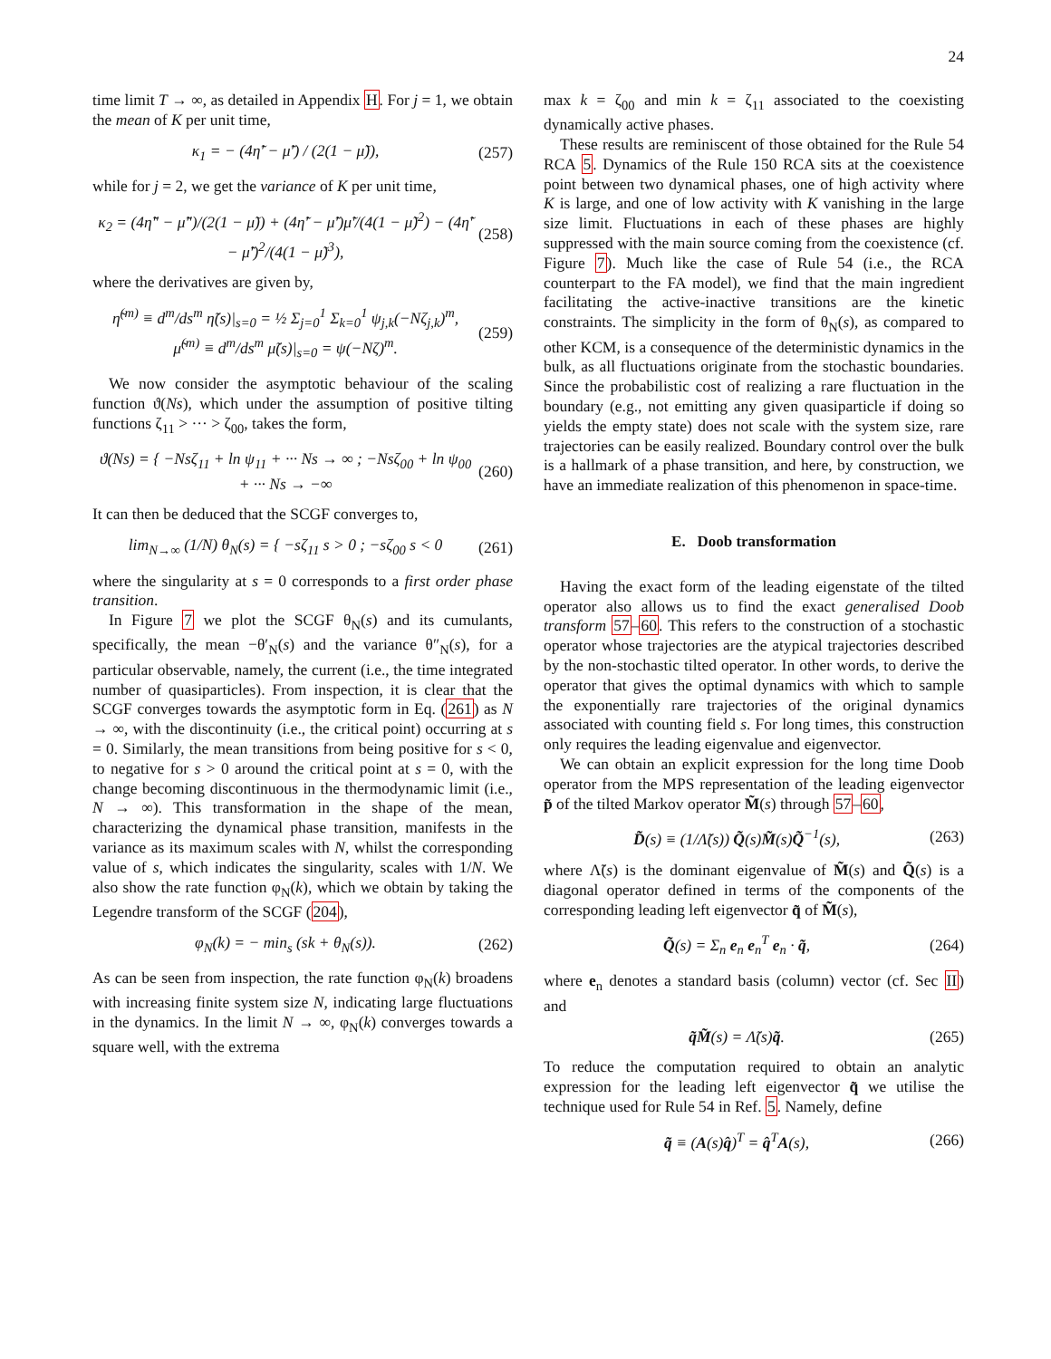24
time limit T → ∞, as detailed in Appendix H. For j = 1, we obtain the mean of K per unit time,
κ<sub>1</sub> = − (4η̃′ − μ̃′) / (2(1 − μ̃)), (257)
while for j = 2, we get the variance of K per unit time,
κ<sub>2</sub> = (4η̃″ − μ̃″)/(2(1 − μ̃)) + (4η̃′ − μ̃′)μ̃′/(4(1 − μ̃)<sup>2</sup>) − (4η̃′ − μ̃′)<sup>2</sup>/(4(1 − μ̃)<sup>3</sup>), (258)
where the derivatives are given by,
η̃<sup>(m)</sup> ≡ d<sup>m</sup>/ds<sup>m</sup> η̃(s)|<sub>s=0</sub> = ½ Σ<sub>j=0</sub><sup>1</sup> Σ<sub>k=0</sub><sup>1</sup> ψ<sub>j,k</sub>(−Nζ<sub>j,k</sub>)<sup>m</sup>,
μ̃<sup>(m)</sup> ≡ d<sup>m</sup>/ds<sup>m</sup> μ̃(s)|<sub>s=0</sub> = ψ(−Nζ)<sup>m</sup>. (259)
We now consider the asymptotic behaviour of the scaling function ϑ(Ns), which under the assumption of positive tilting functions ζ<sub>11</sub> > ··· > ζ<sub>00</sub>, takes the form,
ϑ(Ns) = { −Nsζ<sub>11</sub> + ln ψ<sub>11</sub> + ··· Ns → ∞ ; −Nsζ<sub>00</sub> + ln ψ<sub>00</sub> + ··· Ns → −∞ (260)
It can then be deduced that the SCGF converges to,
lim<sub>N→∞</sub> (1/N) θ<sub>N</sub>(s) = { −sζ<sub>11</sub> s > 0 ; −sζ<sub>00</sub> s < 0 (261)
where the singularity at s = 0 corresponds to a first order phase transition.
In Figure 7 we plot the SCGF θ<sub>N</sub>(s) and its cumulants, specifically, the mean −θ′<sub>N</sub>(s) and the variance θ″<sub>N</sub>(s), for a particular observable, namely, the current (i.e., the time integrated number of quasiparticles). From inspection, it is clear that the SCGF converges towards the asymptotic form in Eq. (261) as N → ∞, with the discontinuity (i.e., the critical point) occurring at s = 0. Similarly, the mean transitions from being positive for s < 0, to negative for s > 0 around the critical point at s = 0, with the change becoming discontinuous in the thermodynamic limit (i.e., N → ∞). This transformation in the shape of the mean, characterizing the dynamical phase transition, manifests in the variance as its maximum scales with N, whilst the corresponding value of s, which indicates the singularity, scales with 1/N. We also show the rate function φ<sub>N</sub>(k), which we obtain by taking the Legendre transform of the SCGF (204),
φ<sub>N</sub>(k) = − min<sub>s</sub> (sk + θ<sub>N</sub>(s)). (262)
As can be seen from inspection, the rate function φ<sub>N</sub>(k) broadens with increasing finite system size N, indicating large fluctuations in the dynamics. In the limit N → ∞, φ<sub>N</sub>(k) converges towards a square well, with the extrema
max k = ζ<sub>00</sub> and min k = ζ<sub>11</sub> associated to the coexisting dynamically active phases.
These results are reminiscent of those obtained for the Rule 54 RCA 5. Dynamics of the Rule 150 RCA sits at the coexistence point between two dynamical phases, one of high activity where K is large, and one of low activity with K vanishing in the large size limit. Fluctuations in each of these phases are highly suppressed with the main source coming from the coexistence (cf. Figure 7). Much like the case of Rule 54 (i.e., the RCA counterpart to the FA model), we find that the main ingredient facilitating the active-inactive transitions are the kinetic constraints. The simplicity in the form of θ<sub>N</sub>(s), as compared to other KCM, is a consequence of the deterministic dynamics in the bulk, as all fluctuations originate from the stochastic boundaries. Since the probabilistic cost of realizing a rare fluctuation in the boundary (e.g., not emitting any given quasiparticle if doing so yields the empty state) does not scale with the system size, rare trajectories can be easily realized. Boundary control over the bulk is a hallmark of a phase transition, and here, by construction, we have an immediate realization of this phenomenon in space-time.
E. Doob transformation
Having the exact form of the leading eigenstate of the tilted operator also allows us to find the exact generalised Doob transform 57–60. This refers to the construction of a stochastic operator whose trajectories are the atypical trajectories described by the non-stochastic tilted operator. In other words, to derive the operator that gives the optimal dynamics with which to sample the exponentially rare trajectories of the original dynamics associated with counting field s. For long times, this construction only requires the leading eigenvalue and eigenvector.
We can obtain an explicit expression for the long time Doob operator from the MPS representation of the leading eigenvector p̃ of the tilted Markov operator M̃(s) through 57–60,
D̃(s) ≡ (1/Λ̃(s)) Q̃(s)M̃(s)Q̃<sup>−1</sup>(s), (263)
where Λ̃(s) is the dominant eigenvalue of M̃(s) and Q̃(s) is a diagonal operator defined in terms of the components of the corresponding leading left eigenvector q̃ of M̃(s),
Q̃(s) = Σ<sub>n</sub> e<sub>n</sub> e<sub>n</sub><sup>T</sup> e<sub>n</sub> · q̃, (264)
where e<sub>n</sub> denotes a standard basis (column) vector (cf. Sec II) and
q̃M̃(s) = Λ̃(s)q̃. (265)
To reduce the computation required to obtain an analytic expression for the leading left eigenvector q̃ we utilise the technique used for Rule 54 in Ref. 5. Namely, define
q̃ ≡ (A(s)q̂)<sup>T</sup> = q̂<sup>T</sup>A(s), (266)